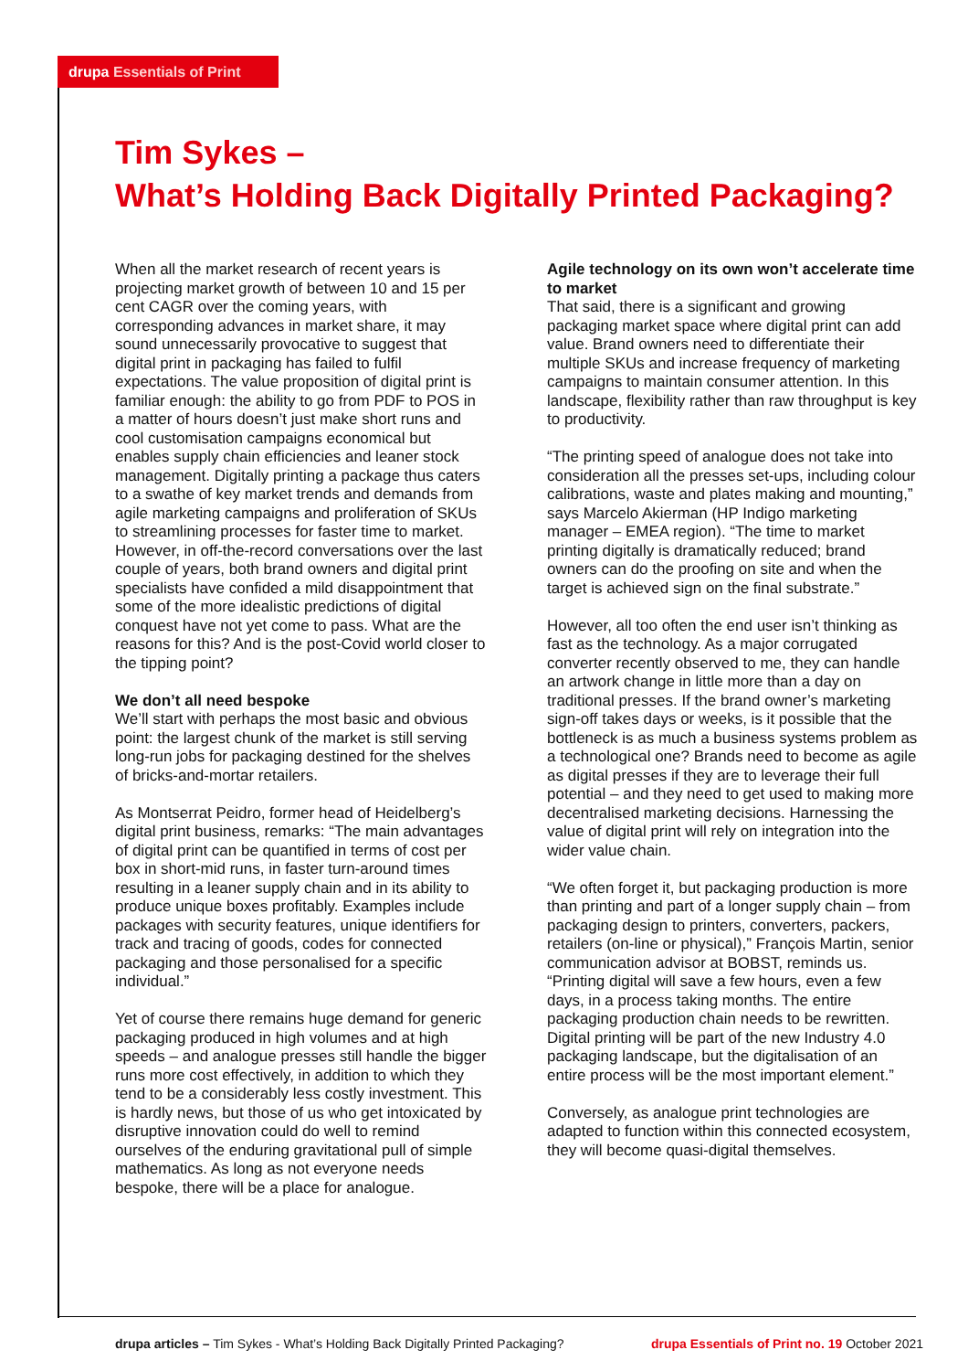drupa Essentials of Print
Tim Sykes –
What’s Holding Back Digitally Printed Packaging?
When all the market research of recent years is projecting market growth of between 10 and 15 per cent CAGR over the coming years, with corresponding advances in market share, it may sound unnecessarily provocative to suggest that digital print in packaging has failed to fulfil expectations. The value proposition of digital print is familiar enough: the ability to go from PDF to POS in a matter of hours doesn’t just make short runs and cool customisation campaigns economical but enables supply chain efficiencies and leaner stock management. Digitally printing a package thus caters to a swathe of key market trends and demands from agile marketing campaigns and proliferation of SKUs to streamlining processes for faster time to market. However, in off-the-record conversations over the last couple of years, both brand owners and digital print specialists have confided a mild disappointment that some of the more idealistic predictions of digital conquest have not yet come to pass. What are the reasons for this? And is the post-Covid world closer to the tipping point?
We don’t all need bespoke
We’ll start with perhaps the most basic and obvious point: the largest chunk of the market is still serving long-run jobs for packaging destined for the shelves of bricks-and-mortar retailers.
As Montserrat Peidro, former head of Heidelberg’s digital print business, remarks: “The main advantages of digital print can be quantified in terms of cost per box in short-mid runs, in faster turn-around times resulting in a leaner supply chain and in its ability to produce unique boxes profitably. Examples include packages with security features, unique identifiers for track and tracing of goods, codes for connected packaging and those personalised for a specific individual.”
Yet of course there remains huge demand for generic packaging produced in high volumes and at high speeds – and analogue presses still handle the bigger runs more cost effectively, in addition to which they tend to be a considerably less costly investment. This is hardly news, but those of us who get intoxicated by disruptive innovation could do well to remind ourselves of the enduring gravitational pull of simple mathematics. As long as not everyone needs bespoke, there will be a place for analogue.
Agile technology on its own won’t accelerate time to market
That said, there is a significant and growing packaging market space where digital print can add value. Brand owners need to differentiate their multiple SKUs and increase frequency of marketing campaigns to maintain consumer attention. In this landscape, flexibility rather than raw throughput is key to productivity.
“The printing speed of analogue does not take into consideration all the presses set-ups, including colour calibrations, waste and plates making and mounting,” says Marcelo Akierman (HP Indigo marketing manager – EMEA region). “The time to market printing digitally is dramatically reduced; brand owners can do the proofing on site and when the target is achieved sign on the final substrate.”
However, all too often the end user isn’t thinking as fast as the technology. As a major corrugated converter recently observed to me, they can handle an artwork change in little more than a day on traditional presses. If the brand owner’s marketing sign-off takes days or weeks, is it possible that the bottleneck is as much a business systems problem as a technological one? Brands need to become as agile as digital presses if they are to leverage their full potential – and they need to get used to making more decentralised marketing decisions. Harnessing the value of digital print will rely on integration into the wider value chain.
“We often forget it, but packaging production is more than printing and part of a longer supply chain – from packaging design to printers, converters, packers, retailers (on-line or physical),” François Martin, senior communication advisor at BOBST, reminds us. “Printing digital will save a few hours, even a few days, in a process taking months. The entire packaging production chain needs to be rewritten. Digital printing will be part of the new Industry 4.0 packaging landscape, but the digitalisation of an entire process will be the most important element.”
Conversely, as analogue print technologies are adapted to function within this connected ecosystem, they will become quasi-digital themselves.
drupa articles – Tim Sykes - What’s Holding Back Digitally Printed Packaging?
drupa Essentials of Print no. 19 October 2021